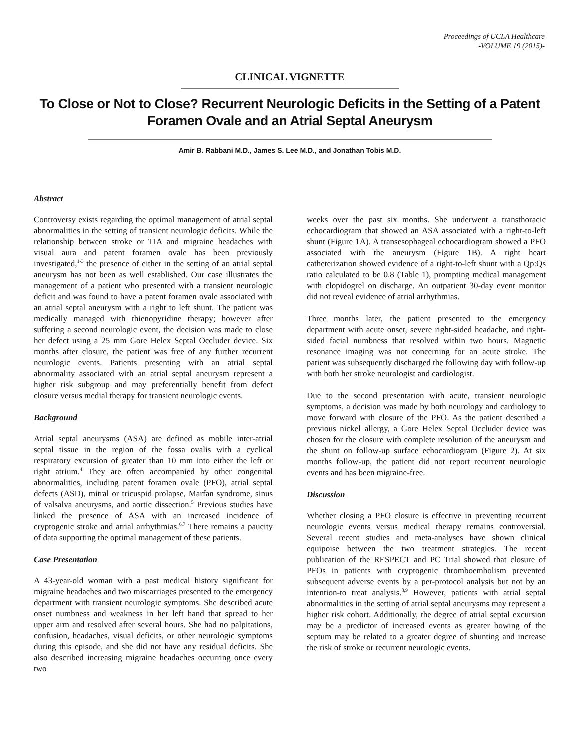Proceedings of UCLA Healthcare
-VOLUME 19 (2015)-
CLINICAL VIGNETTE
To Close or Not to Close? Recurrent Neurologic Deficits in the Setting of a Patent Foramen Ovale and an Atrial Septal Aneurysm
Amir B. Rabbani M.D., James S. Lee M.D., and Jonathan Tobis M.D.
Abstract
Controversy exists regarding the optimal management of atrial septal abnormalities in the setting of transient neurologic deficits. While the relationship between stroke or TIA and migraine headaches with visual aura and patent foramen ovale has been previously investigated,<sup>1-3</sup> the presence of either in the setting of an atrial septal aneurysm has not been as well established. Our case illustrates the management of a patient who presented with a transient neurologic deficit and was found to have a patent foramen ovale associated with an atrial septal aneurysm with a right to left shunt. The patient was medically managed with thienopyridine therapy; however after suffering a second neurologic event, the decision was made to close her defect using a 25 mm Gore Helex Septal Occluder device. Six months after closure, the patient was free of any further recurrent neurologic events. Patients presenting with an atrial septal abnormality associated with an atrial septal aneurysm represent a higher risk subgroup and may preferentially benefit from defect closure versus medial therapy for transient neurologic events.
Background
Atrial septal aneurysms (ASA) are defined as mobile inter-atrial septal tissue in the region of the fossa ovalis with a cyclical respiratory excursion of greater than 10 mm into either the left or right atrium.<sup>4</sup> They are often accompanied by other congenital abnormalities, including patent foramen ovale (PFO), atrial septal defects (ASD), mitral or tricuspid prolapse, Marfan syndrome, sinus of valsalva aneurysms, and aortic dissection.<sup>5</sup> Previous studies have linked the presence of ASA with an increased incidence of cryptogenic stroke and atrial arrhythmias.<sup>6,7</sup> There remains a paucity of data supporting the optimal management of these patients.
Case Presentation
A 43-year-old woman with a past medical history significant for migraine headaches and two miscarriages presented to the emergency department with transient neurologic symptoms. She described acute onset numbness and weakness in her left hand that spread to her upper arm and resolved after several hours. She had no palpitations, confusion, headaches, visual deficits, or other neurologic symptoms during this episode, and she did not have any residual deficits. She also described increasing migraine headaches occurring once every two
weeks over the past six months. She underwent a transthoracic echocardiogram that showed an ASA associated with a right-to-left shunt (Figure 1A). A transesophageal echocardiogram showed a PFO associated with the aneurysm (Figure 1B). A right heart catheterization showed evidence of a right-to-left shunt with a Qp:Qs ratio calculated to be 0.8 (Table 1), prompting medical management with clopidogrel on discharge. An outpatient 30-day event monitor did not reveal evidence of atrial arrhythmias.
Three months later, the patient presented to the emergency department with acute onset, severe right-sided headache, and right-sided facial numbness that resolved within two hours. Magnetic resonance imaging was not concerning for an acute stroke. The patient was subsequently discharged the following day with follow-up with both her stroke neurologist and cardiologist.
Due to the second presentation with acute, transient neurologic symptoms, a decision was made by both neurology and cardiology to move forward with closure of the PFO. As the patient described a previous nickel allergy, a Gore Helex Septal Occluder device was chosen for the closure with complete resolution of the aneurysm and the shunt on follow-up surface echocardiogram (Figure 2). At six months follow-up, the patient did not report recurrent neurologic events and has been migraine-free.
Discussion
Whether closing a PFO closure is effective in preventing recurrent neurologic events versus medical therapy remains controversial. Several recent studies and meta-analyses have shown clinical equipoise between the two treatment strategies. The recent publication of the RESPECT and PC Trial showed that closure of PFOs in patients with cryptogenic thromboembolism prevented subsequent adverse events by a per-protocol analysis but not by an intention-to treat analysis.<sup>8,9</sup> However, patients with atrial septal abnormalities in the setting of atrial septal aneurysms may represent a higher risk cohort. Additionally, the degree of atrial septal excursion may be a predictor of increased events as greater bowing of the septum may be related to a greater degree of shunting and increase the risk of stroke or recurrent neurologic events.